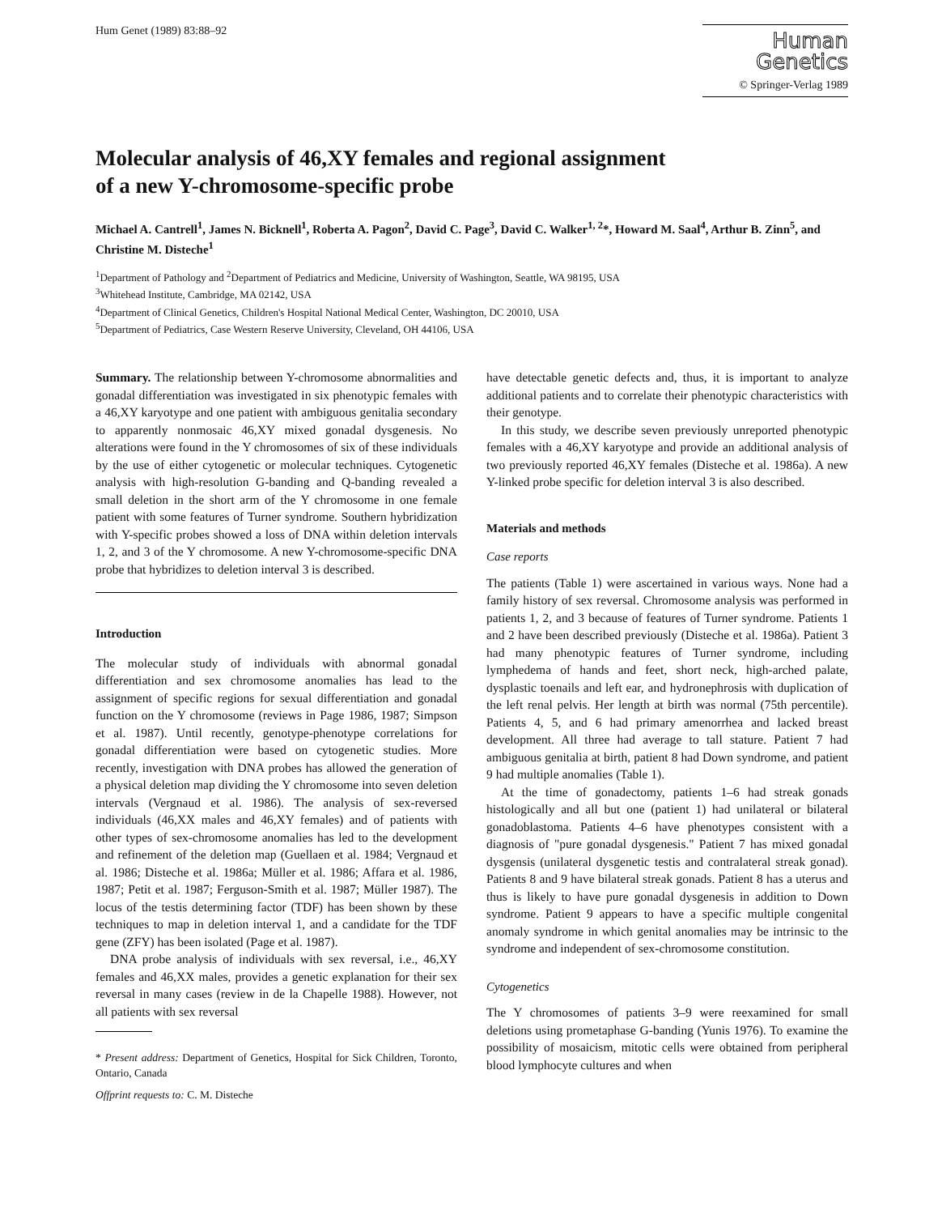Hum Genet (1989) 83:88–92
Human
Genetics
© Springer-Verlag 1989
Molecular analysis of 46,XY females and regional assignment
of a new Y-chromosome-specific probe
Michael A. Cantrell<sup>1</sup>, James N. Bicknell<sup>1</sup>, Roberta A. Pagon<sup>2</sup>, David C. Page<sup>3</sup>, David C. Walker<sup>1, 2</sup>*, Howard M. Saal<sup>4</sup>, Arthur B. Zinn<sup>5</sup>, and Christine M. Disteche<sup>1</sup>
<sup>1</sup> Department of Pathology and <sup>2</sup>Department of Pediatrics and Medicine, University of Washington, Seattle, WA 98195, USA
<sup>3</sup> Whitehead Institute, Cambridge, MA 02142, USA
<sup>4</sup> Department of Clinical Genetics, Children's Hospital National Medical Center, Washington, DC 20010, USA
<sup>5</sup> Department of Pediatrics, Case Western Reserve University, Cleveland, OH 44106, USA
Summary. The relationship between Y-chromosome abnormalities and gonadal differentiation was investigated in six phenotypic females with a 46,XY karyotype and one patient with ambiguous genitalia secondary to apparently nonmosaic 46,XY mixed gonadal dysgenesis. No alterations were found in the Y chromosomes of six of these individuals by the use of either cytogenetic or molecular techniques. Cytogenetic analysis with high-resolution G-banding and Q-banding revealed a small deletion in the short arm of the Y chromosome in one female patient with some features of Turner syndrome. Southern hybridization with Y-specific probes showed a loss of DNA within deletion intervals 1, 2, and 3 of the Y chromosome. A new Y-chromosome-specific DNA probe that hybridizes to deletion interval 3 is described.
Introduction
The molecular study of individuals with abnormal gonadal differentiation and sex chromosome anomalies has lead to the assignment of specific regions for sexual differentiation and gonadal function on the Y chromosome (reviews in Page 1986, 1987; Simpson et al. 1987). Until recently, genotype-phenotype correlations for gonadal differentiation were based on cytogenetic studies. More recently, investigation with DNA probes has allowed the generation of a physical deletion map dividing the Y chromosome into seven deletion intervals (Vergnaud et al. 1986). The analysis of sex-reversed individuals (46,XX males and 46,XY females) and of patients with other types of sex-chromosome anomalies has led to the development and refinement of the deletion map (Guellaen et al. 1984; Vergnaud et al. 1986; Disteche et al. 1986a; Müller et al. 1986; Affara et al. 1986, 1987; Petit et al. 1987; Ferguson-Smith et al. 1987; Müller 1987). The locus of the testis determining factor (TDF) has been shown by these techniques to map in deletion interval 1, and a candidate for the TDF gene (ZFY) has been isolated (Page et al. 1987).
DNA probe analysis of individuals with sex reversal, i.e., 46,XY females and 46,XX males, provides a genetic explanation for their sex reversal in many cases (review in de la Chapelle 1988). However, not all patients with sex reversal
* Present address: Department of Genetics, Hospital for Sick Children, Toronto, Ontario, Canada
Offprint requests to: C. M. Disteche
have detectable genetic defects and, thus, it is important to analyze additional patients and to correlate their phenotypic characteristics with their genotype.
In this study, we describe seven previously unreported phenotypic females with a 46,XY karyotype and provide an additional analysis of two previously reported 46,XY females (Disteche et al. 1986a). A new Y-linked probe specific for deletion interval 3 is also described.
Materials and methods
Case reports
The patients (Table 1) were ascertained in various ways. None had a family history of sex reversal. Chromosome analysis was performed in patients 1, 2, and 3 because of features of Turner syndrome. Patients 1 and 2 have been described previously (Disteche et al. 1986a). Patient 3 had many phenotypic features of Turner syndrome, including lymphedema of hands and feet, short neck, high-arched palate, dysplastic toenails and left ear, and hydronephrosis with duplication of the left renal pelvis. Her length at birth was normal (75th percentile). Patients 4, 5, and 6 had primary amenorrhea and lacked breast development. All three had average to tall stature. Patient 7 had ambiguous genitalia at birth, patient 8 had Down syndrome, and patient 9 had multiple anomalies (Table 1).
At the time of gonadectomy, patients 1–6 had streak gonads histologically and all but one (patient 1) had unilateral or bilateral gonadoblastoma. Patients 4–6 have phenotypes consistent with a diagnosis of "pure gonadal dysgenesis." Patient 7 has mixed gonadal dysgensis (unilateral dysgenetic testis and contralateral streak gonad). Patients 8 and 9 have bilateral streak gonads. Patient 8 has a uterus and thus is likely to have pure gonadal dysgenesis in addition to Down syndrome. Patient 9 appears to have a specific multiple congenital anomaly syndrome in which genital anomalies may be intrinsic to the syndrome and independent of sex-chromosome constitution.
Cytogenetics
The Y chromosomes of patients 3–9 were reexamined for small deletions using prometaphase G-banding (Yunis 1976). To examine the possibility of mosaicism, mitotic cells were obtained from peripheral blood lymphocyte cultures and when